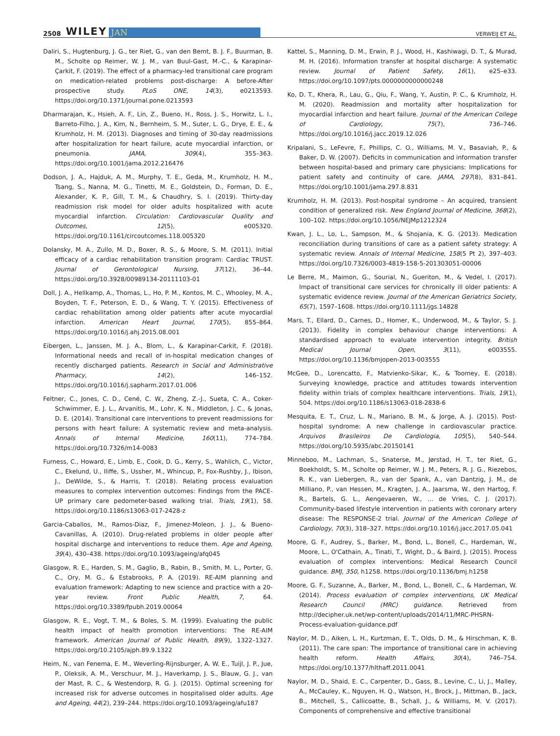2508 WILEY JAN VERWEIJ ET AL.
Daliri, S., Hugtenburg, J. G., ter Riet, G., van den Bemt, B. J. F., Buurman, B. M., Scholte op Reimer, W. J. M., van Buul-Gast, M.-C., & Karapinar-Çarkit, F. (2019). The effect of a pharmacy-led transitional care program on medication-related problems post-discharge: A before-After prospective study. PLoS ONE, 14(3), e0213593. https://doi.org/10.1371/journal.pone.0213593
Dharmarajan, K., Hsieh, A. F., Lin, Z., Bueno, H., Ross, J. S., Horwitz, L. I., Barreto-Filho, J. A., Kim, N., Bernheim, S. M., Suter, L. G., Drye, E. E., & Krumholz, H. M. (2013). Diagnoses and timing of 30-day readmissions after hospitalization for heart failure, acute myocardial infarction, or pneumonia. JAMA, 309(4), 355–363. https://doi.org/10.1001/jama.2012.216476
Dodson, J. A., Hajduk, A. M., Murphy, T. E., Geda, M., Krumholz, H. M., Tsang, S., Nanna, M. G., Tinetti, M. E., Goldstein, D., Forman, D. E., Alexander, K. P., Gill, T. M., & Chaudhry, S. I. (2019). Thirty-day readmission risk model for older adults hospitalized with acute myocardial infarction. Circulation: Cardiovascular Quality and Outcomes, 12(5), e005320. https://doi.org/10.1161/circoutcomes.118.005320
Dolansky, M. A., Zullo, M. D., Boxer, R. S., & Moore, S. M. (2011). Initial efficacy of a cardiac rehabilitation transition program: Cardiac TRUST. Journal of Gerontological Nursing, 37(12), 36–44. https://doi.org/10.3928/00989134-20111103-01
Doll, J. A., Hellkamp, A., Thomas, L., Ho, P. M., Kontos, M. C., Whooley, M. A., Boyden, T. F., Peterson, E. D., & Wang, T. Y. (2015). Effectiveness of cardiac rehabilitation among older patients after acute myocardial infarction. American Heart Journal, 170(5), 855–864. https://doi.org/10.1016/j.ahj.2015.08.001
Eibergen, L., Janssen, M. J. A., Blom, L., & Karapinar-Carkit, F. (2018). Informational needs and recall of in-hospital medication changes of recently discharged patients. Research in Social and Administrative Pharmacy, 14(2), 146–152. https://doi.org/10.1016/j.sapharm.2017.01.006
Feltner, C., Jones, C. D., Cené, C. W., Zheng, Z.-J., Sueta, C. A., Coker-Schwimmer, E. J. L., Arvanitis, M., Lohr, K. N., Middleton, J. C., & Jonas, D. E. (2014). Transitional care interventions to prevent readmissions for persons with heart failure: A systematic review and meta-analysis. Annals of Internal Medicine, 160(11), 774–784. https://doi.org/10.7326/m14-0083
Furness, C., Howard, E., Limb, E., Cook, D. G., Kerry, S., Wahlich, C., Victor, C., Ekelund, U., Iliffe, S., Ussher, M., Whincup, P., Fox-Rushby, J., Ibison, J., DeWilde, S., & Harris, T. (2018). Relating process evaluation measures to complex intervention outcomes: Findings from the PACE-UP primary care pedometer-based walking trial. Trials, 19(1), 58. https://doi.org/10.1186/s13063-017-2428-z
Garcia-Caballos, M., Ramos-Diaz, F., Jimenez-Moleon, J. J., & Bueno-Cavanillas, A. (2010). Drug-related problems in older people after hospital discharge and interventions to reduce them. Age and Ageing, 39(4), 430–438. https://doi.org/10.1093/ageing/afq045
Glasgow, R. E., Harden, S. M., Gaglio, B., Rabin, B., Smith, M. L., Porter, G. C., Ory, M. G., & Estabrooks, P. A. (2019). RE-AIM planning and evaluation framework: Adapting to new science and practice with a 20-year review. Front Public Health, 7, 64. https://doi.org/10.3389/fpubh.2019.00064
Glasgow, R. E., Vogt, T. M., & Boles, S. M. (1999). Evaluating the public health impact of health promotion interventions: The RE-AIM framework. American Journal of Public Health, 89(9), 1322–1327. https://doi.org/10.2105/ajph.89.9.1322
Heim, N., van Fenema, E. M., Weverling-Rijnsburger, A. W. E., Tuijl, J. P., Jue, P., Oleksik, A. M., Verschuur, M. J., Haverkamp, J. S., Blauw, G. J., van der Mast, R. C., & Westendorp, R. G. J. (2015). Optimal screening for increased risk for adverse outcomes in hospitalised older adults. Age and Ageing, 44(2), 239–244. https://doi.org/10.1093/ageing/afu187
Kattel, S., Manning, D. M., Erwin, P. J., Wood, H., Kashiwagi, D. T., & Murad, M. H. (2016). Information transfer at hospital discharge: A systematic review. Journal of Patient Safety, 16(1), e25–e33. https://doi.org/10.1097/pts.0000000000000248
Ko, D. T., Khera, R., Lau, G., Qiu, F., Wang, Y., Austin, P. C., & Krumholz, H. M. (2020). Readmission and mortality after hospitalization for myocardial infarction and heart failure. Journal of the American College of Cardiology, 75(7), 736–746. https://doi.org/10.1016/j.jacc.2019.12.026
Kripalani, S., LeFevre, F., Phillips, C. O., Williams, M. V., Basaviah, P., & Baker, D. W. (2007). Deficits in communication and information transfer between hospital-based and primary care physicians: Implications for patient safety and continuity of care. JAMA, 297(8), 831–841. https://doi.org/10.1001/jama.297.8.831
Krumholz, H. M. (2013). Post-hospital syndrome – An acquired, transient condition of generalized risk. New England Journal of Medicine, 368(2), 100–102. https://doi.org/10.1056/NEJMp1212324
Kwan, J. L., Lo, L., Sampson, M., & Shojania, K. G. (2013). Medication reconciliation during transitions of care as a patient safety strategy: A systematic review. Annals of Internal Medicine, 158(5 Pt 2), 397–403. https://doi.org/10.7326/0003-4819-158-5-201303051-00006
Le Berre, M., Maimon, G., Sourial, N., Gueriton, M., & Vedel, I. (2017). Impact of transitional care services for chronically ill older patients: A systematic evidence review. Journal of the American Geriatrics Society, 65(7), 1597–1608. https://doi.org/10.1111/jgs.14828
Mars, T., Ellard, D., Carnes, D., Homer, K., Underwood, M., & Taylor, S. J. (2013). Fidelity in complex behaviour change interventions: A standardised approach to evaluate intervention integrity. British Medical Journal Open, 3(11), e003555. https://doi.org/10.1136/bmjopen-2013-003555
McGee, D., Lorencatto, F., Matvienko-Sikar, K., & Toomey, E. (2018). Surveying knowledge, practice and attitudes towards intervention fidelity within trials of complex healthcare interventions. Trials, 19(1), 504. https://doi.org/10.1186/s13063-018-2838-6
Mesquita, E. T., Cruz, L. N., Mariano, B. M., & Jorge, A. J. (2015). Post-hospital syndrome: A new challenge in cardiovascular practice. Arquivos Brasileiros De Cardiologia, 105(5), 540–544. https://doi.org/10.5935/abc.20150141
Minneboo, M., Lachman, S., Snaterse, M., Jørstad, H. T., ter Riet, G., Boekholdt, S. M., Scholte op Reimer, W. J. M., Peters, R. J. G., Riezebos, R. K., van Liebergen, R., van der Spank, A., van Dantzig, J. M., de Milliano, P., van Hessen, M., Kragten, J. A., Jaarsma, W., den Hartog, F. R., Bartels, G. L., Aengevaeren, W., … de Vries, C. J. (2017). Community-based lifestyle intervention in patients with coronary artery disease: The RESPONSE-2 trial. Journal of the American College of Cardiology, 70(3), 318–327. https://doi.org/10.1016/j.jacc.2017.05.041
Moore, G. F., Audrey, S., Barker, M., Bond, L., Bonell, C., Hardeman, W., Moore, L., O'Cathain, A., Tinati, T., Wight, D., & Baird, J. (2015). Process evaluation of complex interventions: Medical Research Council guidance. BMJ, 350, h1258. https://doi.org/10.1136/bmj.h1258
Moore, G. F., Suzanne, A., Barker, M., Bond, L., Bonell, C., & Hardeman, W. (2014). Process evaluation of complex interventions, UK Medical Research Council (MRC) guidance. Retrieved from http://decipher.uk.net/wp-content/uploads/2014/11/MRC-PHSRN-Process-evaluation-guidance.pdf
Naylor, M. D., Aiken, L. H., Kurtzman, E. T., Olds, D. M., & Hirschman, K. B. (2011). The care span: The importance of transitional care in achieving health reform. Health Affairs, 30(4), 746–754. https://doi.org/10.1377/hlthaff.2011.0041
Naylor, M. D., Shaid, E. C., Carpenter, D., Gass, B., Levine, C., Li, J., Malley, A., McCauley, K., Nguyen, H. Q., Watson, H., Brock, J., Mittman, B., Jack, B., Mitchell, S., Callicoatte, B., Schall, J., & Williams, M. V. (2017). Components of comprehensive and effective transitional